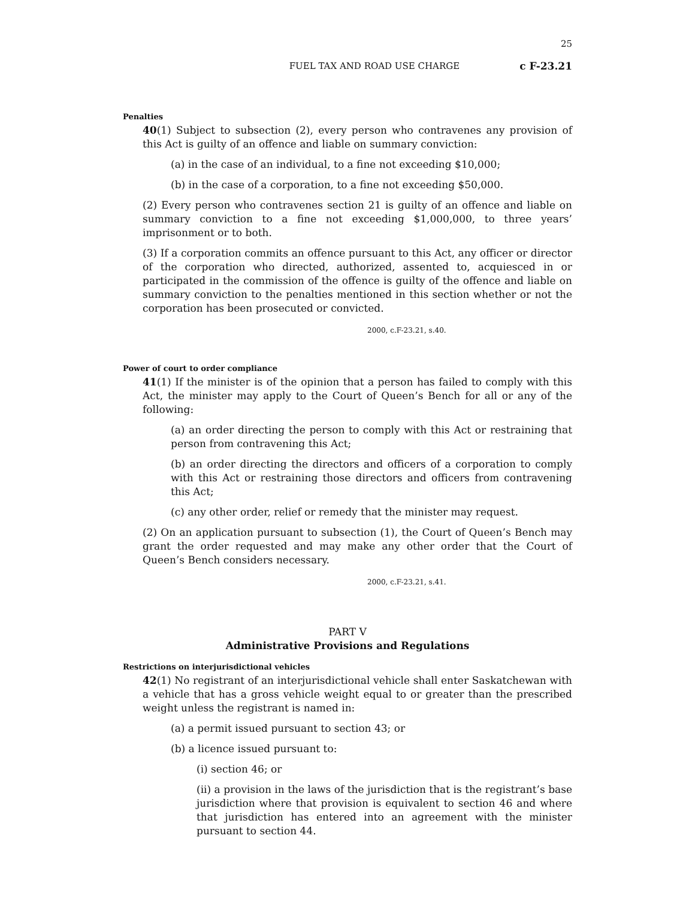25
FUEL TAX AND ROAD USE CHARGE c F-23.21
Penalties
40(1) Subject to subsection (2), every person who contravenes any provision of this Act is guilty of an offence and liable on summary conviction:
(a) in the case of an individual, to a fine not exceeding $10,000;
(b) in the case of a corporation, to a fine not exceeding $50,000.
(2) Every person who contravenes section 21 is guilty of an offence and liable on summary conviction to a fine not exceeding $1,000,000, to three years’ imprisonment or to both.
(3) If a corporation commits an offence pursuant to this Act, any officer or director of the corporation who directed, authorized, assented to, acquiesced in or participated in the commission of the offence is guilty of the offence and liable on summary conviction to the penalties mentioned in this section whether or not the corporation has been prosecuted or convicted.
2000, c.F-23.21, s.40.
Power of court to order compliance
41(1) If the minister is of the opinion that a person has failed to comply with this Act, the minister may apply to the Court of Queen’s Bench for all or any of the following:
(a) an order directing the person to comply with this Act or restraining that person from contravening this Act;
(b) an order directing the directors and officers of a corporation to comply with this Act or restraining those directors and officers from contravening this Act;
(c) any other order, relief or remedy that the minister may request.
(2) On an application pursuant to subsection (1), the Court of Queen’s Bench may grant the order requested and may make any other order that the Court of Queen’s Bench considers necessary.
2000, c.F-23.21, s.41.
PART V
Administrative Provisions and Regulations
Restrictions on interjurisdictional vehicles
42(1) No registrant of an interjurisdictional vehicle shall enter Saskatchewan with a vehicle that has a gross vehicle weight equal to or greater than the prescribed weight unless the registrant is named in:
(a) a permit issued pursuant to section 43; or
(b) a licence issued pursuant to:
(i) section 46; or
(ii) a provision in the laws of the jurisdiction that is the registrant’s base jurisdiction where that provision is equivalent to section 46 and where that jurisdiction has entered into an agreement with the minister pursuant to section 44.